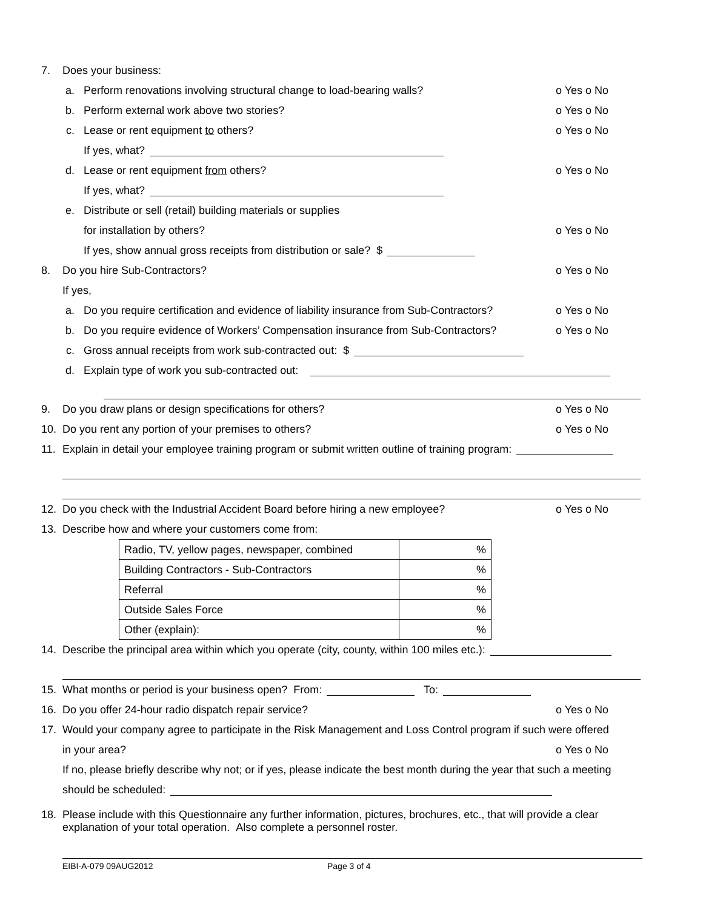7. Does your business:
a. Perform renovations involving structural change to load-bearing walls? o Yes o No
b. Perform external work above two stories? o Yes o No
c. Lease or rent equipment to others? o Yes o No
If yes, what?
d. Lease or rent equipment from others? o Yes o No
If yes, what?
e. Distribute or sell (retail) building materials or supplies
for installation by others? o Yes o No
If yes, show annual gross receipts from distribution or sale? $
8. Do you hire Sub-Contractors? o Yes o No
If yes,
a. Do you require certification and evidence of liability insurance from Sub-Contractors? o Yes o No
b. Do you require evidence of Workers’ Compensation insurance from Sub-Contractors? o Yes o No
c. Gross annual receipts from work sub-contracted out: $
d. Explain type of work you sub-contracted out:
9. Do you draw plans or design specifications for others? o Yes o No
10. Do you rent any portion of your premises to others? o Yes o No
11. Explain in detail your employee training program or submit written outline of training program:
12. Do you check with the Industrial Accident Board before hiring a new employee? o Yes o No
13. Describe how and where your customers come from:
| Radio, TV, yellow pages, newspaper, combined | % |
| Building Contractors - Sub-Contractors | % |
| Referral | % |
| Outside Sales Force | % |
| Other (explain): | % |
14. Describe the principal area within which you operate (city, county, within 100 miles etc.):
15. What months or period is your business open? From: To:
16. Do you offer 24-hour radio dispatch repair service? o Yes o No
17. Would your company agree to participate in the Risk Management and Loss Control program if such were offered
in your area? o Yes o No
If no, please briefly describe why not; or if yes, please indicate the best month during the year that such a meeting
should be scheduled:
18. Please include with this Questionnaire any further information, pictures, brochures, etc., that will provide a clear explanation of your total operation. Also complete a personnel roster.
EIBI-A-079 09AUG2012 Page 3 of 4